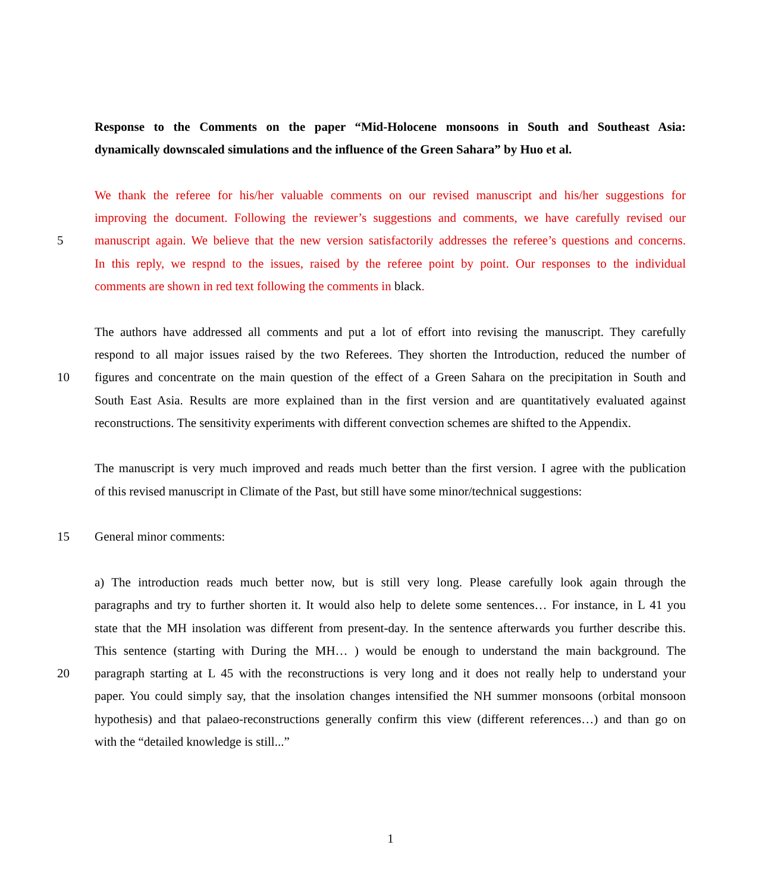Response to the Comments on the paper “Mid-Holocene monsoons in South and Southeast Asia:
dynamically downscaled simulations and the influence of the Green Sahara” by Huo et al.
We thank the referee for his/her valuable comments on our revised manuscript and his/her suggestions for
improving the document. Following the reviewer’s suggestions and comments, we have carefully revised our
5 manuscript again. We believe that the new version satisfactorily addresses the referee’s questions and concerns.
In this reply, we respnd to the issues, raised by the referee point by point. Our responses to the individual
comments are shown in red text following the comments in black.
The authors have addressed all comments and put a lot of effort into revising the manuscript. They carefully
respond to all major issues raised by the two Referees. They shorten the Introduction, reduced the number of
10 figures and concentrate on the main question of the effect of a Green Sahara on the precipitation in South and
South East Asia. Results are more explained than in the first version and are quantitatively evaluated against
reconstructions. The sensitivity experiments with different convection schemes are shifted to the Appendix.
The manuscript is very much improved and reads much better than the first version. I agree with the publication
of this revised manuscript in Climate of the Past, but still have some minor/technical suggestions:
15 General minor comments:
a) The introduction reads much better now, but is still very long. Please carefully look again through the
paragraphs and try to further shorten it. It would also help to delete some sentences… For instance, in L 41 you
state that the MH insolation was different from present-day. In the sentence afterwards you further describe this.
This sentence (starting with During the MH… ) would be enough to understand the main background. The
20 paragraph starting at L 45 with the reconstructions is very long and it does not really help to understand your
paper. You could simply say, that the insolation changes intensified the NH summer monsoons (orbital monsoon
hypothesis) and that palaeo-reconstructions generally confirm this view (different references…) and than go on
with the “detailed knowledge is still...”
1